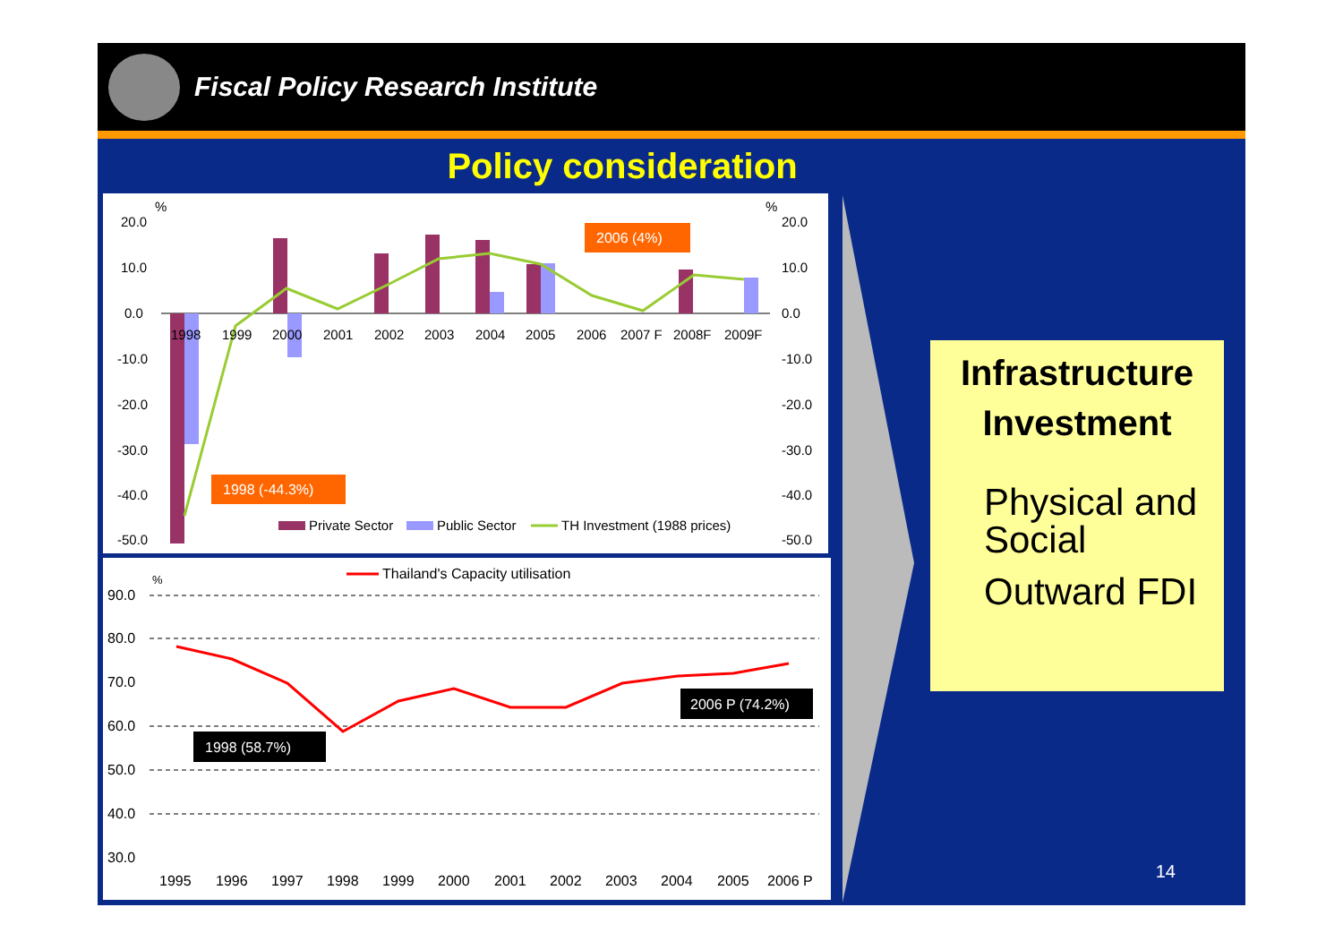Fiscal Policy Research Institute
Policy consideration
%
%
20.0
10.0
0.0
-10.0
-20.0
-30.0
-40.0
-50.0
20.0
10.0
0.0
-10.0
-20.0
-30.0
-40.0
-50.0
1998
1999
2000
2001
2002
2003
2004
2005
2006
2007 F
2008F
2009F
2006 (4%)
1998 (-44.3%)
Private Sector
Public Sector
TH Investment (1988 prices)
Thailand's Capacity utilisation
%
90.0
80.0
70.0
60.0
50.0
40.0
30.0
1998 (58.7%)
2006 P (74.2%)
1995
1996
1997
1998
1999
2000
2001
2002
2003
2004
2005
2006 P
Infrastructure Investment
Physical and Social
Outward FDI
14